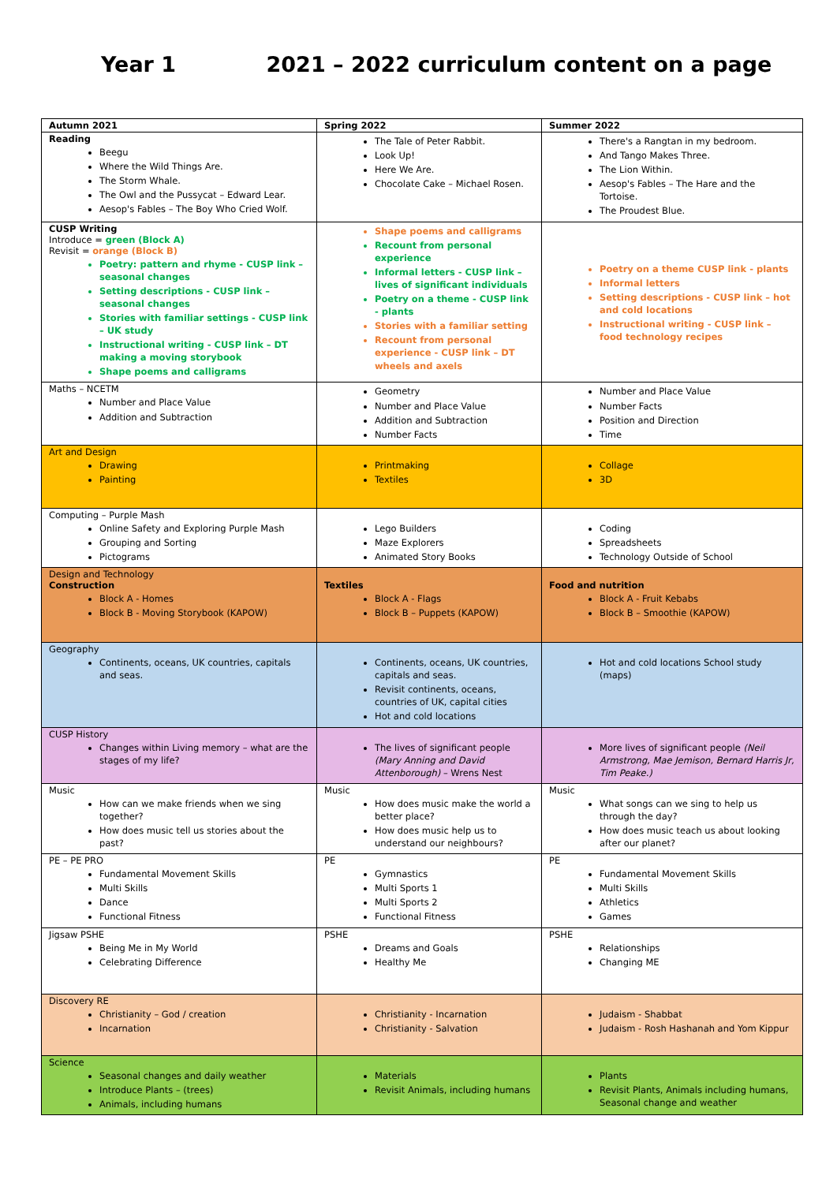Year 1 2021 – 2022 curriculum content on a page
| Autumn 2021 | Spring 2022 | Summer 2022 |
| --- | --- | --- |
| Reading Beegu Where the Wild Things Are. The Storm Whale. The Owl and the Pussycat – Edward Lear. Aesop's Fables – The Boy Who Cried Wolf. | The Tale of Peter Rabbit. Look Up! Here We Are. Chocolate Cake – Michael Rosen. | There's a Rangtan in my bedroom. And Tango Makes Three. The Lion Within. Aesop's Fables – The Hare and the Tortoise. The Proudest Blue. |
| CUSP Writing Introduce = green (Block A) Revisit = orange (Block B) Poetry: pattern and rhyme - CUSP link – seasonal changes Setting descriptions - CUSP link – seasonal changes Stories with familiar settings - CUSP link – UK study Instructional writing - CUSP link – DT making a moving storybook Shape poems and calligrams | Shape poems and calligrams Recount from personal experience Informal letters - CUSP link – lives of significant individuals Poetry on a theme - CUSP link - plants Stories with a familiar setting Recount from personal experience - CUSP link – DT wheels and axels | Poetry on a theme CUSP link - plants Informal letters Setting descriptions - CUSP link – hot and cold locations Instructional writing - CUSP link – food technology recipes |
| Maths – NCETM Number and Place Value Addition and Subtraction | Geometry Number and Place Value Addition and Subtraction Number Facts | Number and Place Value Number Facts Position and Direction Time |
| Art and Design Drawing Painting | Printmaking Textiles | Collage 3D |
| Computing – Purple Mash Online Safety and Exploring Purple Mash Grouping and Sorting Pictograms | Lego Builders Maze Explorers Animated Story Books | Coding Spreadsheets Technology Outside of School |
| Design and Technology Construction Block A - Homes Block B - Moving Storybook (KAPOW) | Textiles Block A - Flags Block B – Puppets (KAPOW) | Food and nutrition Block A - Fruit Kebabs Block B – Smoothie (KAPOW) |
| Geography Continents, oceans, UK countries, capitals and seas. | Continents, oceans, UK countries, capitals and seas. Revisit continents, oceans, countries of UK, capital cities Hot and cold locations | Hot and cold locations School study (maps) |
| CUSP History Changes within Living memory – what are the stages of my life? | The lives of significant people (Mary Anning and David Attenborough) – Wrens Nest | More lives of significant people (Neil Armstrong, Mae Jemison, Bernard Harris Jr, Tim Peake.) |
| Music How can we make friends when we sing together? How does music tell us stories about the past? | Music How does music make the world a better place? How does music help us to understand our neighbours? | Music What songs can we sing to help us through the day? How does music teach us about looking after our planet? |
| PE – PE PRO Fundamental Movement Skills Multi Skills Dance Functional Fitness | PE Gymnastics Multi Sports 1 Multi Sports 2 Functional Fitness | PE Fundamental Movement Skills Multi Skills Athletics Games |
| Jigsaw PSHE Being Me in My World Celebrating Difference | PSHE Dreams and Goals Healthy Me | PSHE Relationships Changing ME |
| Discovery RE Christianity – God / creation Incarnation | Christianity - Incarnation Christianity - Salvation | Judaism - Shabbat Judaism - Rosh Hashanah and Yom Kippur |
| Science Seasonal changes and daily weather Introduce Plants – (trees) Animals, including humans | Materials Revisit Animals, including humans | Plants Revisit Plants, Animals including humans, Seasonal change and weather |